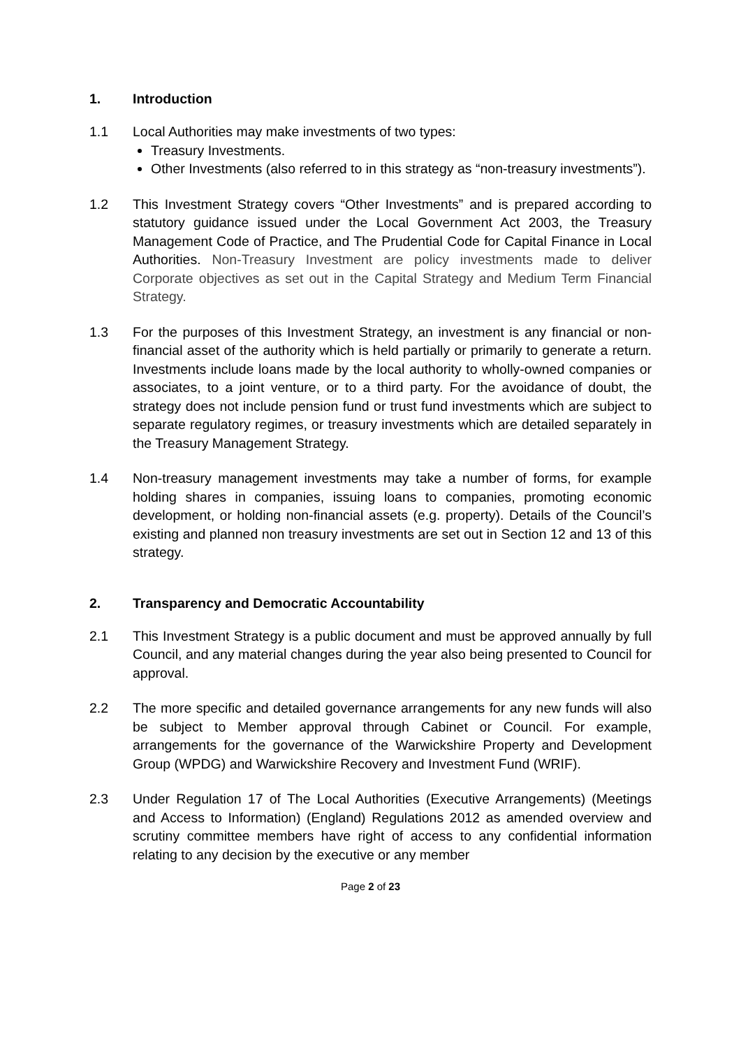1. Introduction
1.1 Local Authorities may make investments of two types:
Treasury Investments.
Other Investments (also referred to in this strategy as “non-treasury investments”).
1.2 This Investment Strategy covers “Other Investments” and is prepared according to statutory guidance issued under the Local Government Act 2003, the Treasury Management Code of Practice, and The Prudential Code for Capital Finance in Local Authorities. Non-Treasury Investment are policy investments made to deliver Corporate objectives as set out in the Capital Strategy and Medium Term Financial Strategy.
1.3 For the purposes of this Investment Strategy, an investment is any financial or non-financial asset of the authority which is held partially or primarily to generate a return. Investments include loans made by the local authority to wholly-owned companies or associates, to a joint venture, or to a third party. For the avoidance of doubt, the strategy does not include pension fund or trust fund investments which are subject to separate regulatory regimes, or treasury investments which are detailed separately in the Treasury Management Strategy.
1.4 Non-treasury management investments may take a number of forms, for example holding shares in companies, issuing loans to companies, promoting economic development, or holding non-financial assets (e.g. property). Details of the Council’s existing and planned non treasury investments are set out in Section 12 and 13 of this strategy.
2. Transparency and Democratic Accountability
2.1 This Investment Strategy is a public document and must be approved annually by full Council, and any material changes during the year also being presented to Council for approval.
2.2 The more specific and detailed governance arrangements for any new funds will also be subject to Member approval through Cabinet or Council. For example, arrangements for the governance of the Warwickshire Property and Development Group (WPDG) and Warwickshire Recovery and Investment Fund (WRIF).
2.3 Under Regulation 17 of The Local Authorities (Executive Arrangements) (Meetings and Access to Information) (England) Regulations 2012 as amended overview and scrutiny committee members have right of access to any confidential information relating to any decision by the executive or any member
Page 2 of 23